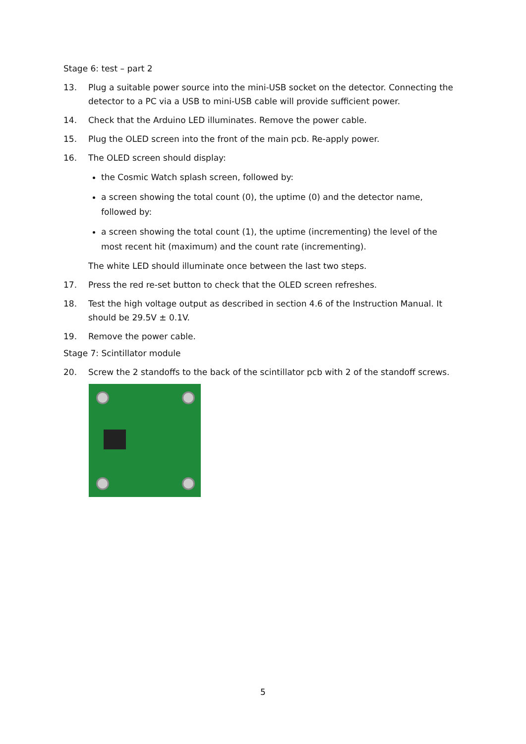Stage 6: test – part 2
13. Plug a suitable power source into the mini-USB socket on the detector. Connecting the detector to a PC via a USB to mini-USB cable will provide sufficient power.
14. Check that the Arduino LED illuminates. Remove the power cable.
15. Plug the OLED screen into the front of the main pcb. Re-apply power.
16. The OLED screen should display:
the Cosmic Watch splash screen, followed by:
a screen showing the total count (0), the uptime (0) and the detector name, followed by:
a screen showing the total count (1), the uptime (incrementing) the level of the most recent hit (maximum) and the count rate (incrementing).
The white LED should illuminate once between the last two steps.
17. Press the red re-set button to check that the OLED screen refreshes.
18. Test the high voltage output as described in section 4.6 of the Instruction Manual. It should be 29.5V ± 0.1V.
19. Remove the power cable.
Stage 7: Scintillator module
20. Screw the 2 standoffs to the back of the scintillator pcb with 2 of the standoff screws.
5